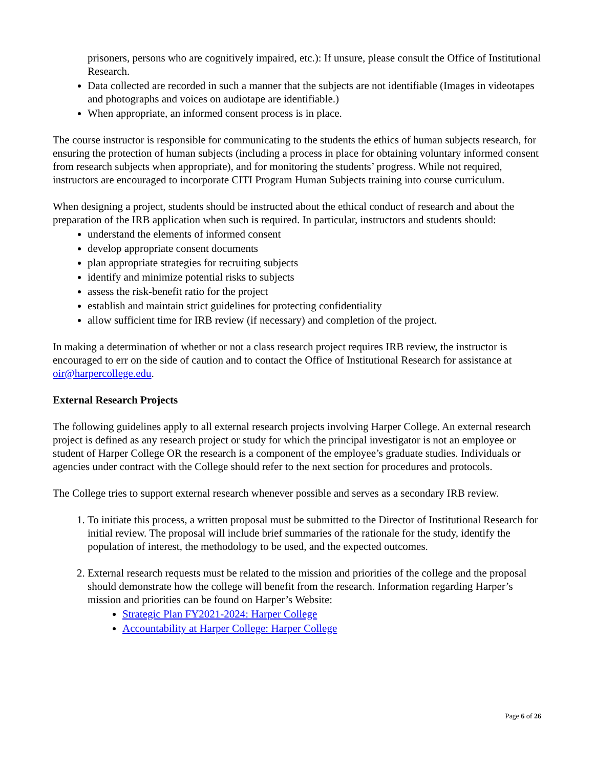prisoners, persons who are cognitively impaired, etc.): If unsure, please consult the Office of Institutional Research.
Data collected are recorded in such a manner that the subjects are not identifiable (Images in videotapes and photographs and voices on audiotape are identifiable.)
When appropriate, an informed consent process is in place.
The course instructor is responsible for communicating to the students the ethics of human subjects research, for ensuring the protection of human subjects (including a process in place for obtaining voluntary informed consent from research subjects when appropriate), and for monitoring the students’ progress. While not required, instructors are encouraged to incorporate CITI Program Human Subjects training into course curriculum.
When designing a project, students should be instructed about the ethical conduct of research and about the preparation of the IRB application when such is required. In particular, instructors and students should:
understand the elements of informed consent
develop appropriate consent documents
plan appropriate strategies for recruiting subjects
identify and minimize potential risks to subjects
assess the risk-benefit ratio for the project
establish and maintain strict guidelines for protecting confidentiality
allow sufficient time for IRB review (if necessary) and completion of the project.
In making a determination of whether or not a class research project requires IRB review, the instructor is encouraged to err on the side of caution and to contact the Office of Institutional Research for assistance at oir@harpercollege.edu.
External Research Projects
The following guidelines apply to all external research projects involving Harper College. An external research project is defined as any research project or study for which the principal investigator is not an employee or student of Harper College OR the research is a component of the employee’s graduate studies. Individuals or agencies under contract with the College should refer to the next section for procedures and protocols.
The College tries to support external research whenever possible and serves as a secondary IRB review.
1. To initiate this process, a written proposal must be submitted to the Director of Institutional Research for initial review. The proposal will include brief summaries of the rationale for the study, identify the population of interest, the methodology to be used, and the expected outcomes.
2. External research requests must be related to the mission and priorities of the college and the proposal should demonstrate how the college will benefit from the research. Information regarding Harper’s mission and priorities can be found on Harper’s Website:
Strategic Plan FY2021-2024: Harper College
Accountability at Harper College: Harper College
Page 6 of 26